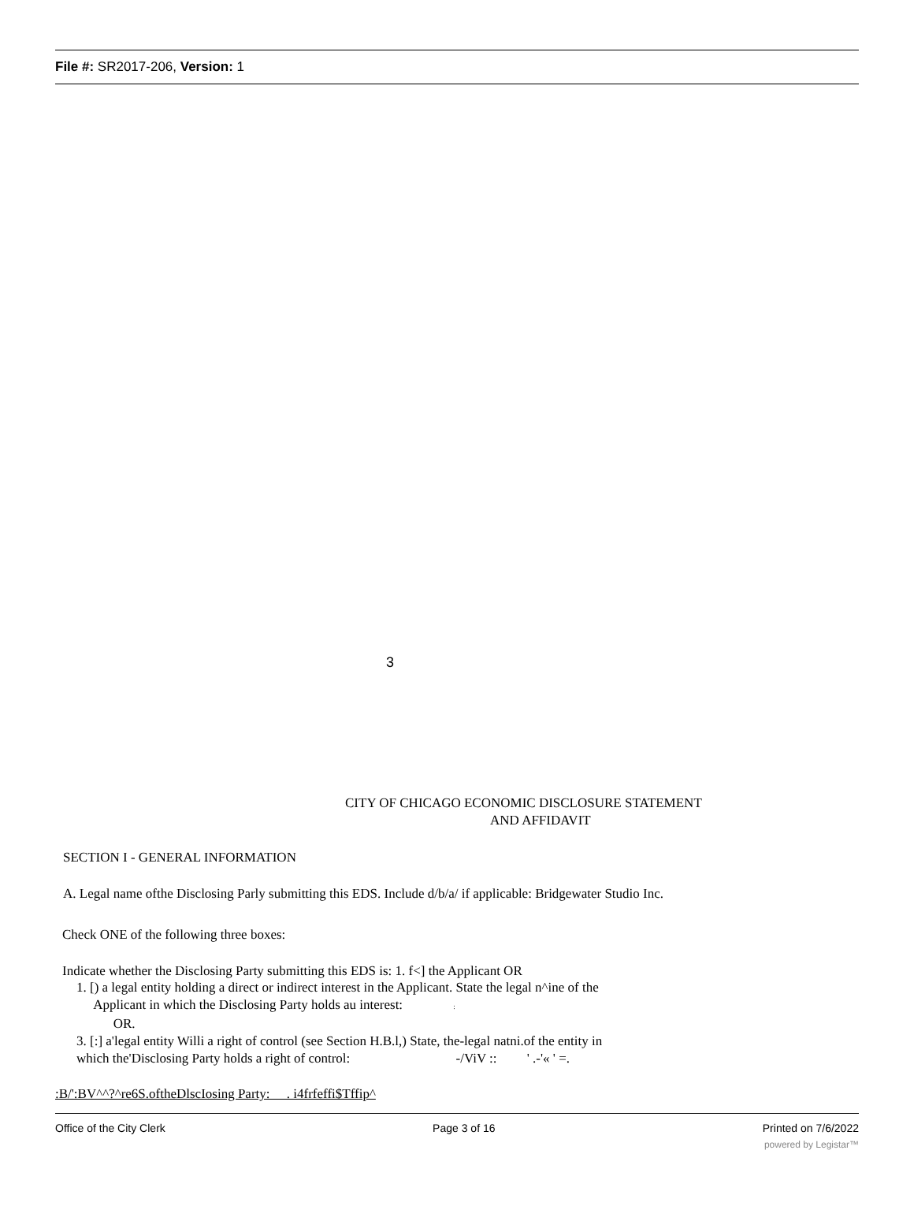File #: SR2017-206, Version: 1
3
CITY OF CHICAGO ECONOMIC DISCLOSURE STATEMENT
AND AFFIDAVIT
SECTION I - GENERAL INFORMATION
A. Legal name ofthe Disclosing Parly submitting this EDS. Include d/b/a/ if applicable: Bridgewater Studio Inc.
Check ONE of the following three boxes:
Indicate whether the Disclosing Party submitting this EDS is: 1. f<] the Applicant OR
1. [) a legal entity holding a direct or indirect interest in the Applicant. State the legal n^ine of the
Applicant in which the Disclosing Party holds au interest: :
OR.
3. [:] a'legal entity Willi a right of control (see Section H.B.l,) State, the-legal natni.of the entity in
which the'Disclosing Party holds a right of control: -/ViV :: ' .-'« ' =.
:B/':BV^^?^re6S.oftheDlscIosing Party: . i4frfeffi$Tffip^
Office of the City Clerk Page 3 of 16 Printed on 7/6/2022
powered by Legistar™